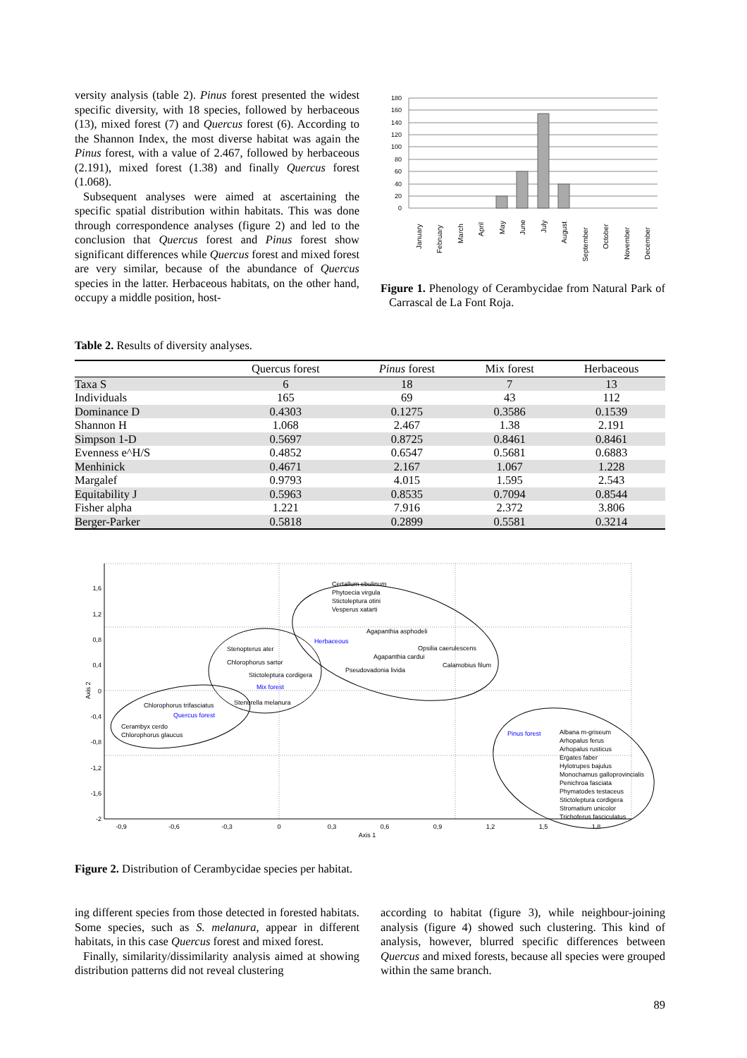versity analysis (table 2). Pinus forest presented the widest specific diversity, with 18 species, followed by herbaceous (13), mixed forest (7) and Quercus forest (6). According to the Shannon Index, the most diverse habitat was again the Pinus forest, with a value of 2.467, followed by herbaceous (2.191), mixed forest (1.38) and finally Quercus forest (1.068).
Subsequent analyses were aimed at ascertaining the specific spatial distribution within habitats. This was done through correspondence analyses (figure 2) and led to the conclusion that Quercus forest and Pinus forest show significant differences while Quercus forest and mixed forest are very similar, because of the abundance of Quercus species in the latter. Herbaceous habitats, on the other hand, occupy a middle position, host-
180
160
140
120
100
80
60
40
20
0
January
February
March
April
May
June
July
August
September
October
November
December
Figure 1. Phenology of Cerambycidae from Natural Park of Carrascal de La Font Roja.
Table 2. Results of diversity analyses.
| | Quercus forest | Pinus forest | Mix forest | Herbaceous |
| --- | --- | --- | --- | --- |
| Taxa S | 6 | 18 | 7 | 13 |
| Individuals | 165 | 69 | 43 | 112 |
| Dominance D | 0.4303 | 0.1275 | 0.3586 | 0.1539 |
| Shannon H | 1.068 | 2.467 | 1.38 | 2.191 |
| Simpson 1-D | 0.5697 | 0.8725 | 0.8461 | 0.8461 |
| Evenness e^H/S | 0.4852 | 0.6547 | 0.5681 | 0.6883 |
| Menhinick | 0.4671 | 2.167 | 1.067 | 1.228 |
| Margalef | 0.9793 | 4.015 | 1.595 | 2.543 |
| Equitability J | 0.5963 | 0.8535 | 0.7094 | 0.8544 |
| Fisher alpha | 1.221 | 7.916 | 2.372 | 3.806 |
| Berger-Parker | 0.5818 | 0.2899 | 0.5581 | 0.3214 |
1,6
1,2
0,8
0,4
0
-0,4
-0,8
-1,2
-1,6
-2
-0,9
-0,6
-0,3
0
0,3
0,6
0,9
1,2
1,5
1,8
Axis 1
Axis 2
Certallum ebulinum
Phytoecia virgula
Stictoleptura otini
Vesperus xatarti
Agapanthia asphodeli
Herbaceous
Opsilia caerulescens
Agapanthia cardui
Calamobius filum
Pseudovadonia livida
Stenopterus ater
Chlorophorus sartor
Stictoleptura cordigera
Mix forest
Stenurella melanura
Chlorophorus trifasciatus
Quercus forest
Cerambyx cerdo
Chlorophorus glaucus
Pinus forest
Albana m-griseum
Arhopalus ferus
Arhopalus rusticus
Ergates faber
Hylotrupes bajulus
Monochamus galloprovincialis
Penichroa fasciata
Phymatodes testaceus
Stictoleptura cordigera
Stromatium unicolor
Trichoferus fasciculatus
Figure 2. Distribution of Cerambycidae species per habitat.
ing different species from those detected in forested habitats. Some species, such as S. melanura, appear in different habitats, in this case Quercus forest and mixed forest.
Finally, similarity/dissimilarity analysis aimed at showing distribution patterns did not reveal clustering
according to habitat (figure 3), while neighbour-joining analysis (figure 4) showed such clustering. This kind of analysis, however, blurred specific differences between Quercus and mixed forests, because all species were grouped within the same branch.
89